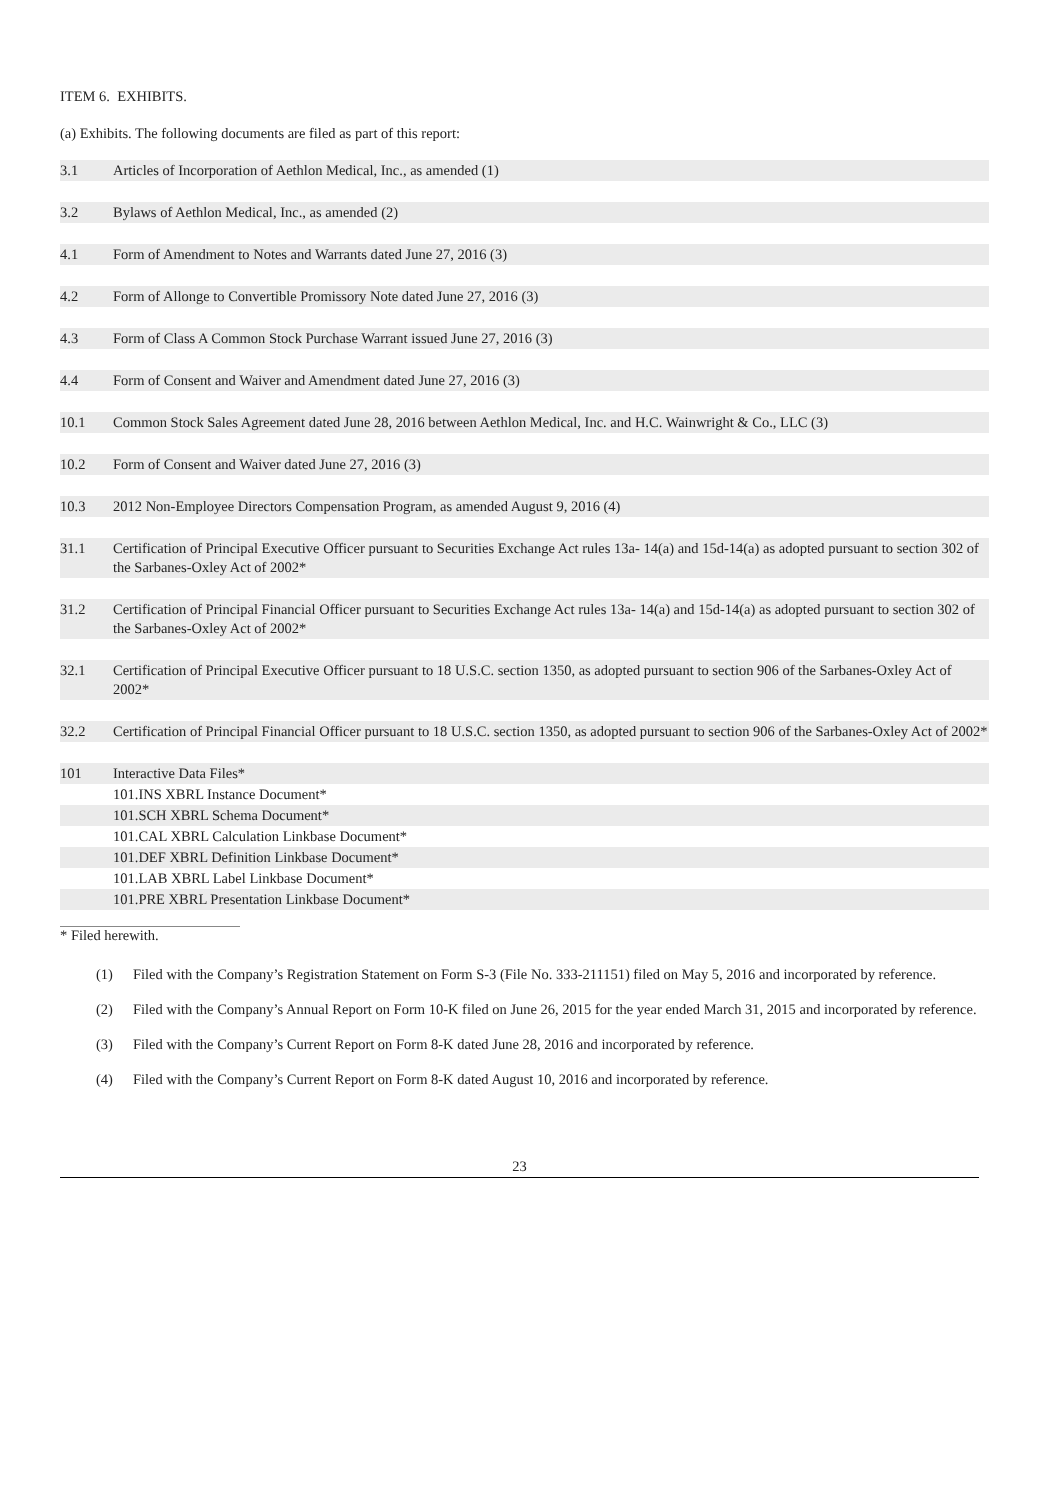ITEM 6. EXHIBITS.
(a) Exhibits. The following documents are filed as part of this report:
| 3.1 | Articles of Incorporation of Aethlon Medical, Inc., as amended (1) |
| 3.2 | Bylaws of Aethlon Medical, Inc., as amended (2) |
| 4.1 | Form of Amendment to Notes and Warrants dated June 27, 2016 (3) |
| 4.2 | Form of Allonge to Convertible Promissory Note dated June 27, 2016 (3) |
| 4.3 | Form of Class A Common Stock Purchase Warrant issued June 27, 2016 (3) |
| 4.4 | Form of Consent and Waiver and Amendment dated June 27, 2016 (3) |
| 10.1 | Common Stock Sales Agreement dated June 28, 2016 between Aethlon Medical, Inc. and H.C. Wainwright & Co., LLC (3) |
| 10.2 | Form of Consent and Waiver dated June 27, 2016 (3) |
| 10.3 | 2012 Non-Employee Directors Compensation Program, as amended August 9, 2016 (4) |
| 31.1 | Certification of Principal Executive Officer pursuant to Securities Exchange Act rules 13a- 14(a) and 15d-14(a) as adopted pursuant to section 302 of the Sarbanes-Oxley Act of 2002* |
| 31.2 | Certification of Principal Financial Officer pursuant to Securities Exchange Act rules 13a- 14(a) and 15d-14(a) as adopted pursuant to section 302 of the Sarbanes-Oxley Act of 2002* |
| 32.1 | Certification of Principal Executive Officer pursuant to 18 U.S.C. section 1350, as adopted pursuant to section 906 of the Sarbanes-Oxley Act of 2002* |
| 32.2 | Certification of Principal Financial Officer pursuant to 18 U.S.C. section 1350, as adopted pursuant to section 906 of the Sarbanes-Oxley Act of 2002* |
| 101 | Interactive Data Files* |
| | 101.INS XBRL Instance Document* |
| | 101.SCH XBRL Schema Document* |
| | 101.CAL XBRL Calculation Linkbase Document* |
| | 101.DEF XBRL Definition Linkbase Document* |
| | 101.LAB XBRL Label Linkbase Document* |
| | 101.PRE XBRL Presentation Linkbase Document* |
* Filed herewith.
(1) Filed with the Company’s Registration Statement on Form S-3 (File No. 333-211151) filed on May 5, 2016 and incorporated by reference.
(2) Filed with the Company’s Annual Report on Form 10-K filed on June 26, 2015 for the year ended March 31, 2015 and incorporated by reference.
(3) Filed with the Company’s Current Report on Form 8-K dated June 28, 2016 and incorporated by reference.
(4) Filed with the Company’s Current Report on Form 8-K dated August 10, 2016 and incorporated by reference.
23